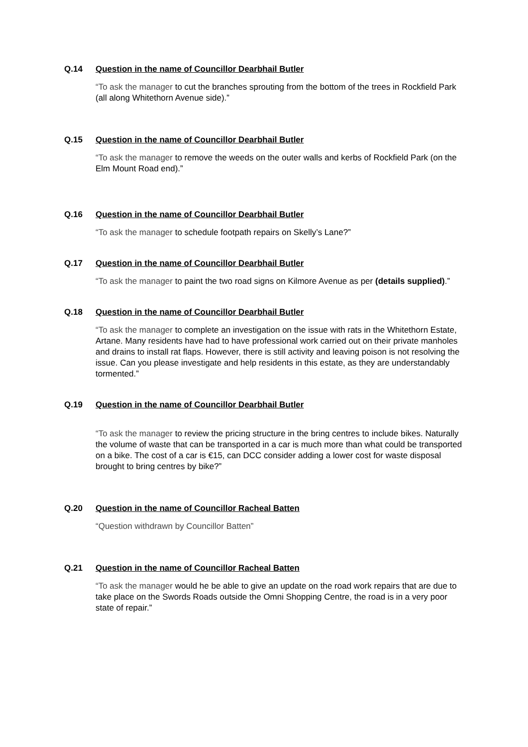Q.14 Question in the name of Councillor Dearbhail Butler
“To ask the manager to cut the branches sprouting from the bottom of the trees in Rockfield Park (all along Whitethorn Avenue side).”
Q.15 Question in the name of Councillor Dearbhail Butler
“To ask the manager to remove the weeds on the outer walls and kerbs of Rockfield Park (on the Elm Mount Road end).”
Q.16 Question in the name of Councillor Dearbhail Butler
“To ask the manager to schedule footpath repairs on Skelly’s Lane?”
Q.17 Question in the name of Councillor Dearbhail Butler
“To ask the manager to paint the two road signs on Kilmore Avenue as per (details supplied).”
Q.18 Question in the name of Councillor Dearbhail Butler
“To ask the manager to complete an investigation on the issue with rats in the Whitethorn Estate, Artane. Many residents have had to have professional work carried out on their private manholes and drains to install rat flaps. However, there is still activity and leaving poison is not resolving the issue. Can you please investigate and help residents in this estate, as they are understandably tormented.”
Q.19 Question in the name of Councillor Dearbhail Butler
“To ask the manager to review the pricing structure in the bring centres to include bikes. Naturally the volume of waste that can be transported in a car is much more than what could be transported on a bike. The cost of a car is €15, can DCC consider adding a lower cost for waste disposal brought to bring centres by bike?”
Q.20 Question in the name of Councillor Racheal Batten
“Question withdrawn by Councillor Batten”
Q.21 Question in the name of Councillor Racheal Batten
“To ask the manager would he be able to give an update on the road work repairs that are due to take place on the Swords Roads outside the Omni Shopping Centre, the road is in a very poor state of repair.”